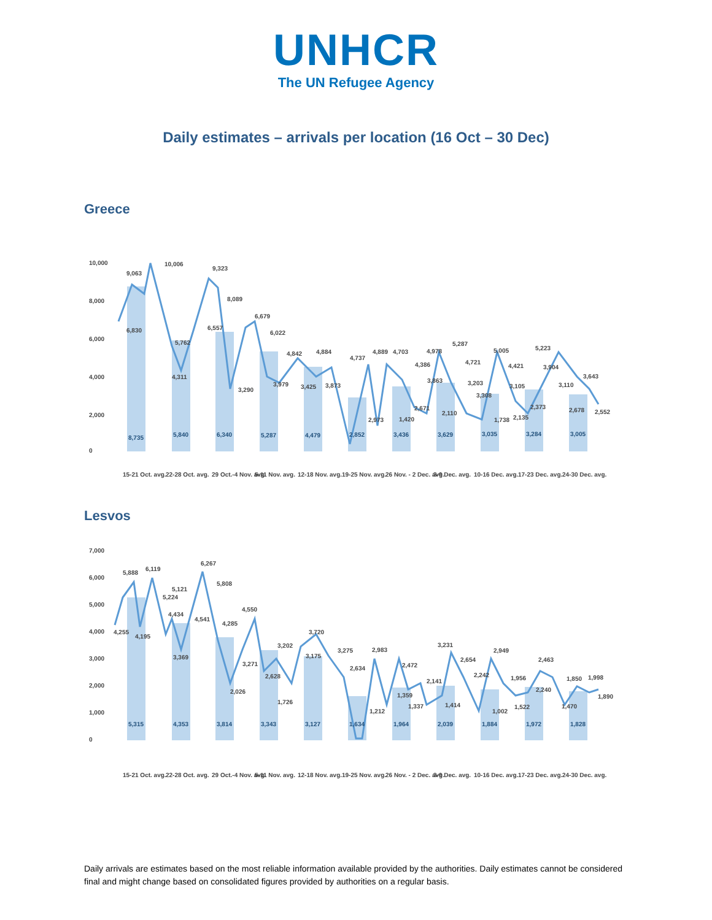UNHCR
The UN Refugee Agency
Daily estimates – arrivals per location (16 Oct – 30 Dec)
Greece
10,000
8,000
6,000
4,000
2,000
0
9,063
10,006
9,323
6,830
8,089
5,762
6,557
6,679
6,022
4,311
3,290
3,979
4,842
4,884
3,425
3,873
4,737
4,889
4,703
2,973
1,420
4,386
2,671
4,978
3,863
2,110
5,287
4,721
3,203
3,308
1,738
5,005
4,421
3,105
2,135
2,373
5,223
3,904
3,110
2,678
3,643
2,552
8,735
5,840
6,340
5,287
4,479
2,852
3,436
3,629
3,035
3,284
3,005
15-21 Oct. avg.
22-28 Oct. avg.
29 Oct.-4 Nov. avg.
5-11 Nov. avg.
12-18 Nov. avg.
19-25 Nov. avg.
26 Nov. - 2 Dec. avg.
3-9 Dec. avg.
10-16 Dec. avg.
17-23 Dec. avg.
24-30 Dec. avg.
Lesvos
7,000
6,000
5,000
4,000
3,000
2,000
1,000
0
5,888
6,119
4,255
4,195
5,121
5,224
4,434
3,369
6,267
5,808
4,541
4,285
2,026
4,550
3,271
2,628
3,202
1,726
3,720
3,175
3,275
2,634
2,983
1,212
2,472
1,359
1,337
2,141
1,414
3,231
2,654
2,242
1,002
2,949
1,956
1,522
2,240
2,463
1,470
1,850
1,998
1,890
5,315
4,353
3,814
3,343
3,127
1,634
1,964
2,039
1,884
1,972
1,828
15-21 Oct. avg.
22-28 Oct. avg.
29 Oct.-4 Nov. avg.
5-11 Nov. avg.
12-18 Nov. avg.
19-25 Nov. avg.
26 Nov. - 2 Dec. avg.
3-9 Dec. avg.
10-16 Dec. avg.
17-23 Dec. avg.
24-30 Dec. avg.
Daily arrivals are estimates based on the most reliable information available provided by the authorities. Daily estimates cannot be considered final and might change based on consolidated figures provided by authorities on a regular basis.